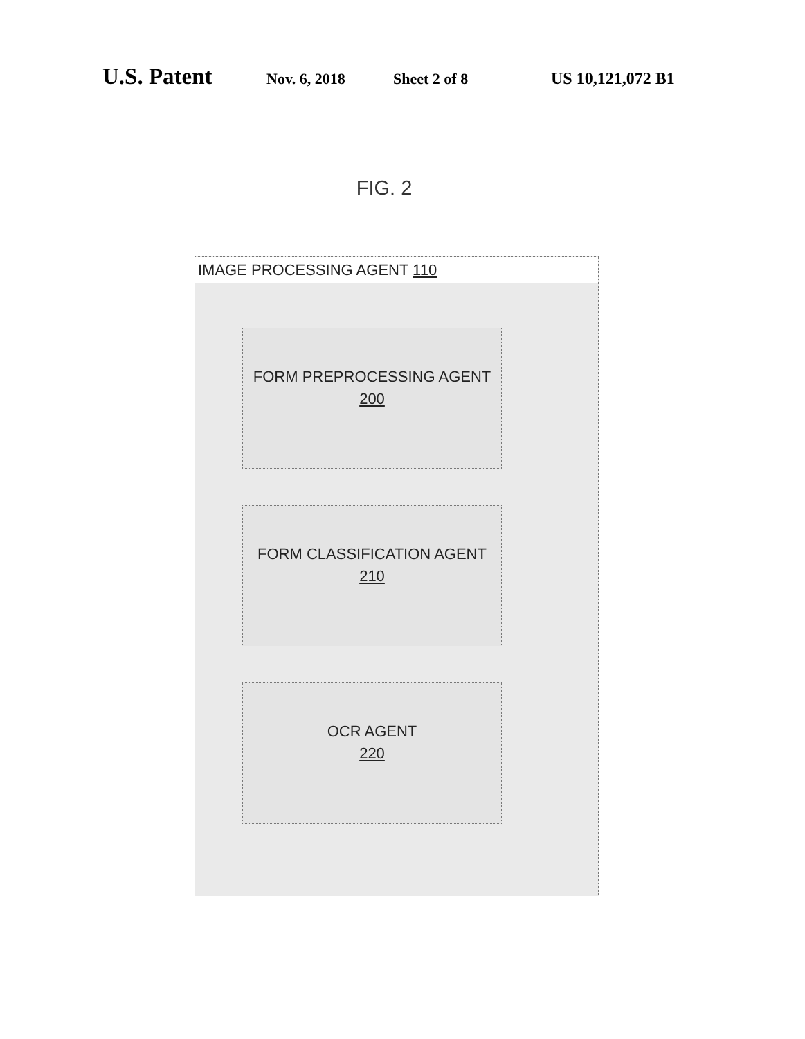U.S. Patent Nov. 6, 2018 Sheet 2 of 8 US 10,121,072 B1
FIG. 2
IMAGE PROCESSING AGENT 110
FORM PREPROCESSING AGENT
200
FORM CLASSIFICATION AGENT
210
OCR AGENT
220